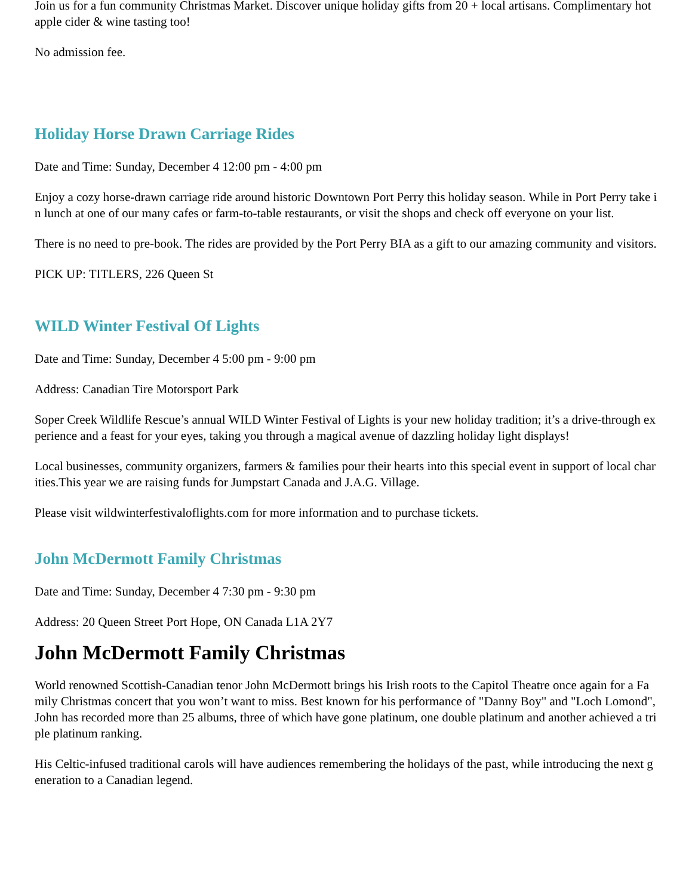Join us for a fun community Christmas Market. Discover unique holiday gifts from 20 + local artisans. Complimentary hot apple cider & wine tasting too!
No admission fee.
Holiday Horse Drawn Carriage Rides
Date and Time: Sunday, December 4 12:00 pm - 4:00 pm
Enjoy a cozy horse-drawn carriage ride around historic Downtown Port Perry this holiday season. While in Port Perry take in lunch at one of our many cafes or farm-to-table restaurants, or visit the shops and check off everyone on your list.
There is no need to pre-book. The rides are provided by the Port Perry BIA as a gift to our amazing community and visitors.
PICK UP: TITLERS, 226 Queen St
WILD Winter Festival Of Lights
Date and Time: Sunday, December 4 5:00 pm - 9:00 pm
Address: Canadian Tire Motorsport Park
Soper Creek Wildlife Rescue’s annual WILD Winter Festival of Lights is your new holiday tradition; it’s a drive-through experience and a feast for your eyes, taking you through a magical avenue of dazzling holiday light displays!
Local businesses, community organizers, farmers & families pour their hearts into this special event in support of local charities.This year we are raising funds for Jumpstart Canada and J.A.G. Village.
Please visit wildwinterfestivaloflights.com for more information and to purchase tickets.
John McDermott Family Christmas
Date and Time: Sunday, December 4 7:30 pm - 9:30 pm
Address: 20 Queen Street Port Hope, ON Canada L1A 2Y7
John McDermott Family Christmas
World renowned Scottish-Canadian tenor John McDermott brings his Irish roots to the Capitol Theatre once again for a Family Christmas concert that you won’t want to miss. Best known for his performance of "Danny Boy" and "Loch Lomond", John has recorded more than 25 albums, three of which have gone platinum, one double platinum and another achieved a triple platinum ranking.
His Celtic-infused traditional carols will have audiences remembering the holidays of the past, while introducing the next generation to a Canadian legend.